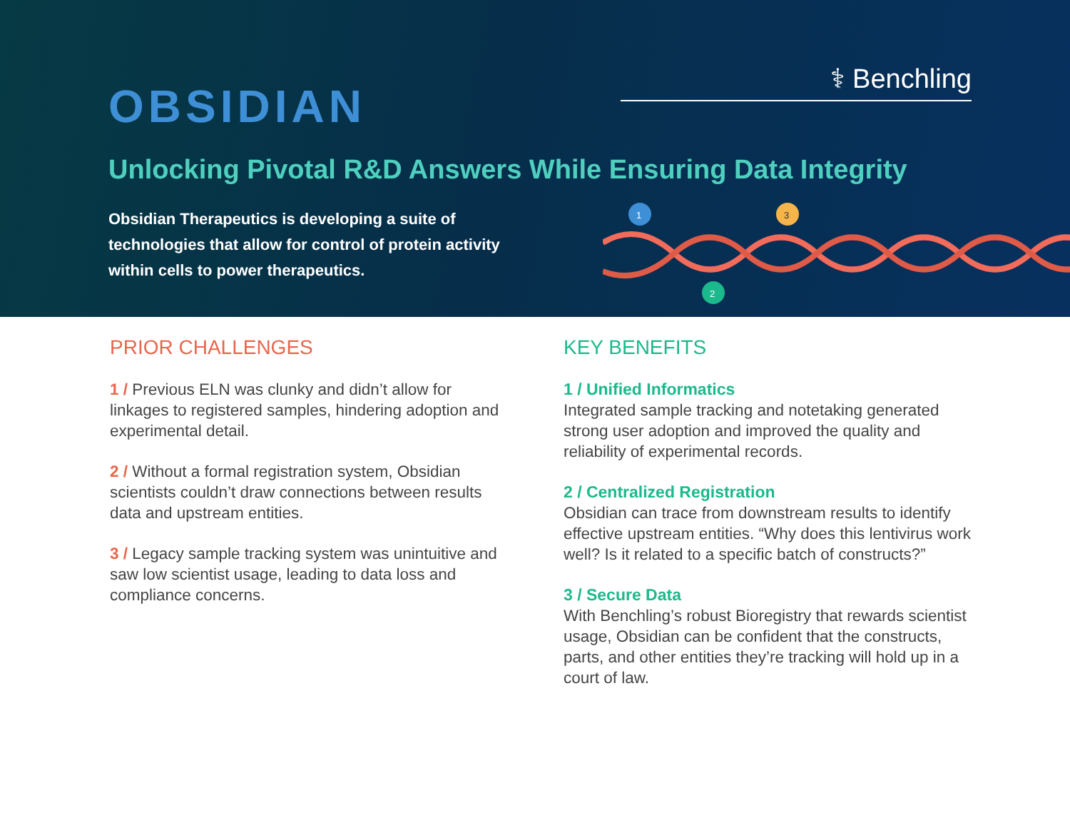⚕ Benchling
OBSIDIAN
Unlocking Pivotal R&D Answers While Ensuring Data Integrity
Obsidian Therapeutics is developing a suite of technologies that allow for control of protein activity within cells to power therapeutics.
1
2
3
PRIOR CHALLENGES
1 / Previous ELN was clunky and didn’t allow for linkages to registered samples, hindering adoption and experimental detail.
2 / Without a formal registration system, Obsidian scientists couldn’t draw connections between results data and upstream entities.
3 / Legacy sample tracking system was unintuitive and saw low scientist usage, leading to data loss and compliance concerns.
KEY BENEFITS
1 / Unified Informatics
Integrated sample tracking and notetaking generated strong user adoption and improved the quality and reliability of experimental records.
2 / Centralized Registration
Obsidian can trace from downstream results to identify effective upstream entities. “Why does this lentivirus work well? Is it related to a specific batch of constructs?”
3 / Secure Data
With Benchling’s robust Bioregistry that rewards scientist usage, Obsidian can be confident that the constructs, parts, and other entities they’re tracking will hold up in a court of law.